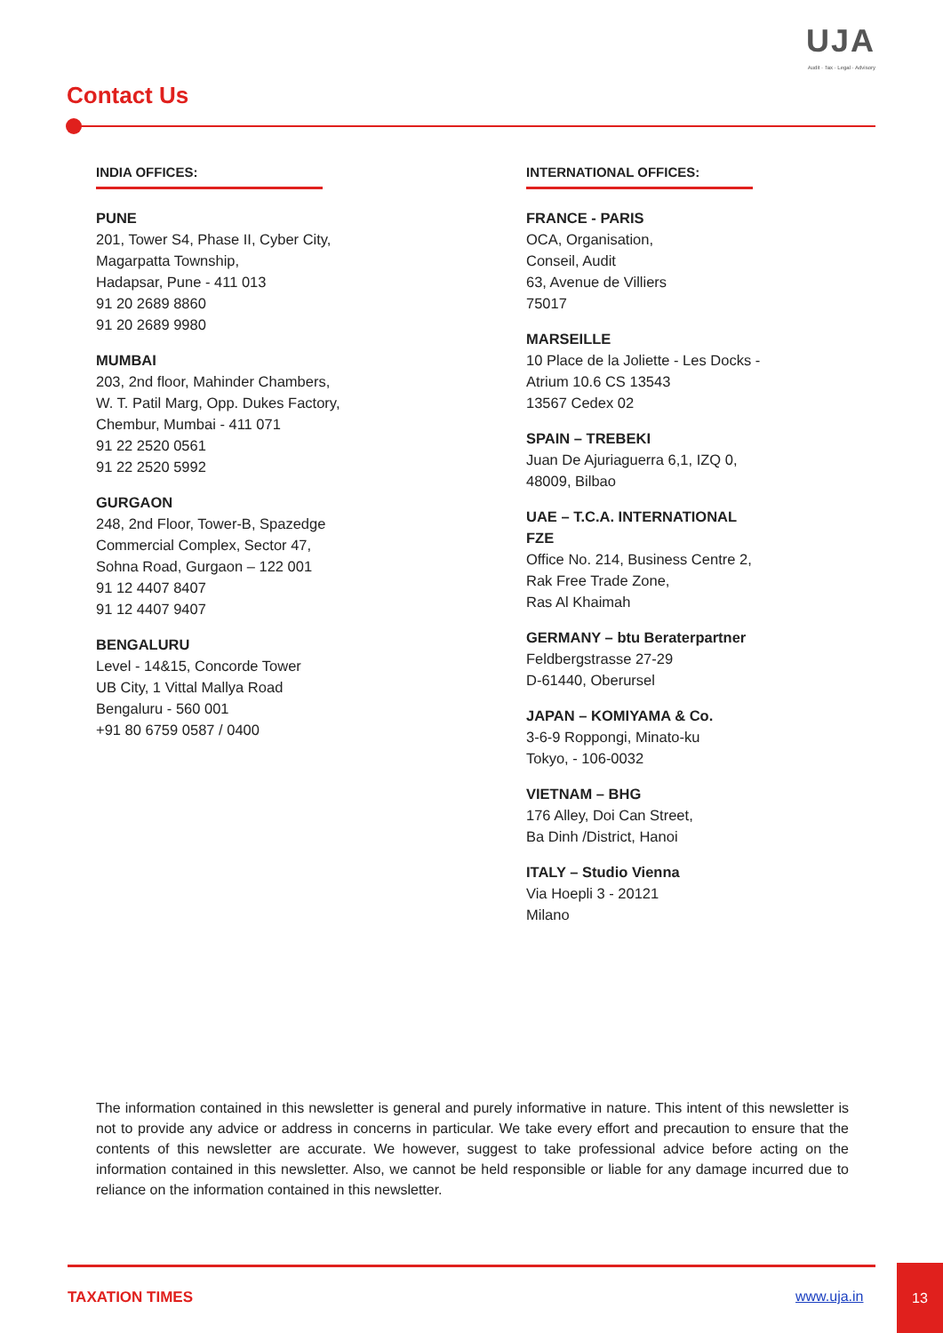UJA
Audit · Tax · Legal · Advisory
Contact Us
INDIA OFFICES:
PUNE
201, Tower S4, Phase II, Cyber City,
Magarpatta Township,
Hadapsar, Pune - 411 013
91 20 2689 8860
91 20 2689 9980
MUMBAI
203, 2nd floor, Mahinder Chambers,
W. T. Patil Marg, Opp. Dukes Factory,
Chembur, Mumbai - 411 071
91 22 2520 0561
91 22 2520 5992
GURGAON
248, 2nd Floor, Tower-B, Spazedge
Commercial Complex, Sector 47,
Sohna Road, Gurgaon – 122 001
91 12 4407 8407
91 12 4407 9407
BENGALURU
Level - 14&15, Concorde Tower
UB City, 1 Vittal Mallya Road
Bengaluru - 560 001
+91 80 6759 0587 / 0400
INTERNATIONAL OFFICES:
FRANCE - PARIS
OCA, Organisation,
Conseil, Audit
63, Avenue de Villiers
75017
MARSEILLE
10 Place de la Joliette - Les Docks -
Atrium 10.6 CS 13543
13567 Cedex 02
SPAIN – TREBEKI
Juan De Ajuriaguerra 6,1, IZQ 0,
48009, Bilbao
UAE – T.C.A. INTERNATIONAL
FZE
Office No. 214, Business Centre 2,
Rak Free Trade Zone,
Ras Al Khaimah
GERMANY – btu Beraterpartner
Feldbergstrasse 27-29
D-61440, Oberursel
JAPAN – KOMIYAMA & Co.
3-6-9 Roppongi, Minato-ku
Tokyo, - 106-0032
VIETNAM – BHG
176 Alley, Doi Can Street,
Ba Dinh /District, Hanoi
ITALY – Studio Vienna
Via Hoepli 3 - 20121
Milano
The information contained in this newsletter is general and purely informative in nature. This intent of this newsletter is not to provide any advice or address in concerns in particular. We take every effort and precaution to ensure that the contents of this newsletter are accurate. We however, suggest to take professional advice before acting on the information contained in this newsletter. Also, we cannot be held responsible or liable for any damage incurred due to reliance on the information contained in this newsletter.
TAXATION TIMES www.uja.in
13